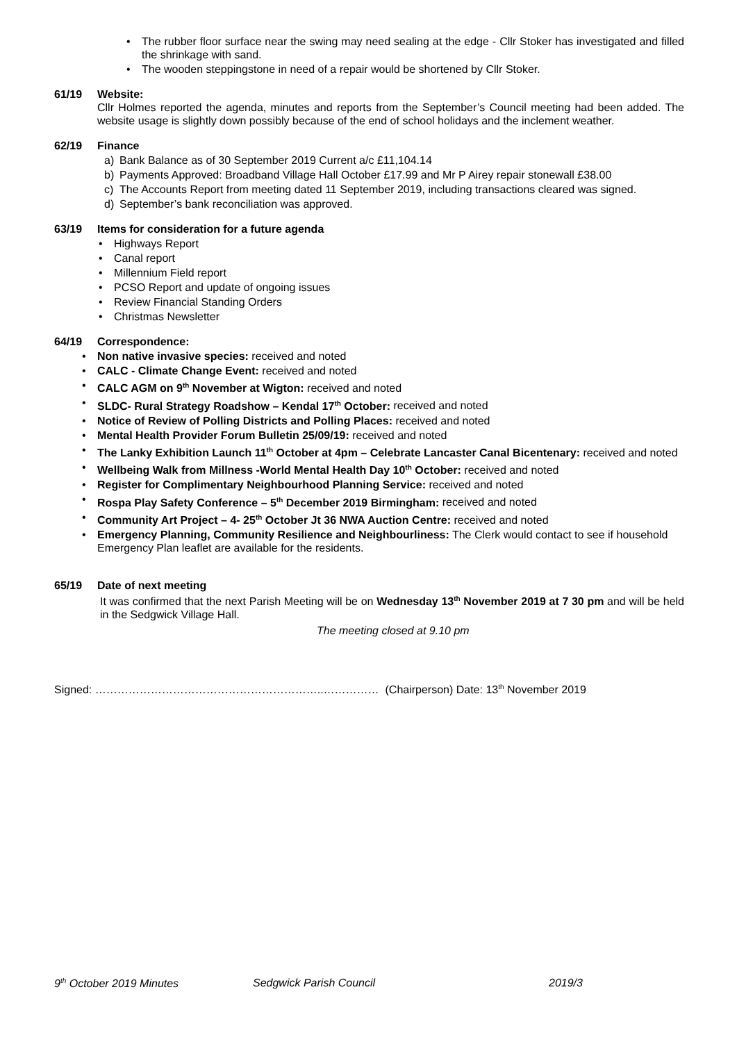The rubber floor surface near the swing may need sealing at the edge - Cllr Stoker has investigated and filled the shrinkage with sand.
The wooden steppingstone in need of a repair would be shortened by Cllr Stoker.
61/19 Website:
Cllr Holmes reported the agenda, minutes and reports from the September’s Council meeting had been added. The website usage is slightly down possibly because of the end of school holidays and the inclement weather.
62/19 Finance
a) Bank Balance as of 30 September 2019 Current a/c £11,104.14
b) Payments Approved: Broadband Village Hall October £17.99 and Mr P Airey repair stonewall £38.00
c) The Accounts Report from meeting dated 11 September 2019, including transactions cleared was signed.
d) September’s bank reconciliation was approved.
63/19 Items for consideration for a future agenda
Highways Report
Canal report
Millennium Field report
PCSO Report and update of ongoing issues
Review Financial Standing Orders
Christmas Newsletter
64/19 Correspondence:
Non native invasive species: received and noted
CALC - Climate Change Event: received and noted
CALC AGM on 9<sup>th</sup> November at Wigton: received and noted
SLDC- Rural Strategy Roadshow – Kendal 17<sup>th</sup> October: received and noted
Notice of Review of Polling Districts and Polling Places: received and noted
Mental Health Provider Forum Bulletin 25/09/19: received and noted
The Lanky Exhibition Launch 11<sup>th</sup> October at 4pm – Celebrate Lancaster Canal Bicentenary: received and noted
Wellbeing Walk from Millness -World Mental Health Day 10<sup>th</sup> October: received and noted
Register for Complimentary Neighbourhood Planning Service: received and noted
Rospa Play Safety Conference – 5<sup>th</sup> December 2019 Birmingham: received and noted
Community Art Project – 4- 25<sup>th</sup> October Jt 36 NWA Auction Centre: received and noted
Emergency Planning, Community Resilience and Neighbourliness: The Clerk would contact to see if household Emergency Plan leaflet are available for the residents.
65/19 Date of next meeting
It was confirmed that the next Parish Meeting will be on Wednesday 13<sup>th</sup> November 2019 at 7 30 pm and will be held in the Sedgwick Village Hall.
The meeting closed at 9.10 pm
Signed: ……………………………………………………..…………… (Chairperson) Date: 13<sup>th</sup> November 2019
9<sup>th</sup> October 2019 Minutes Sedgwick Parish Council 2019/3